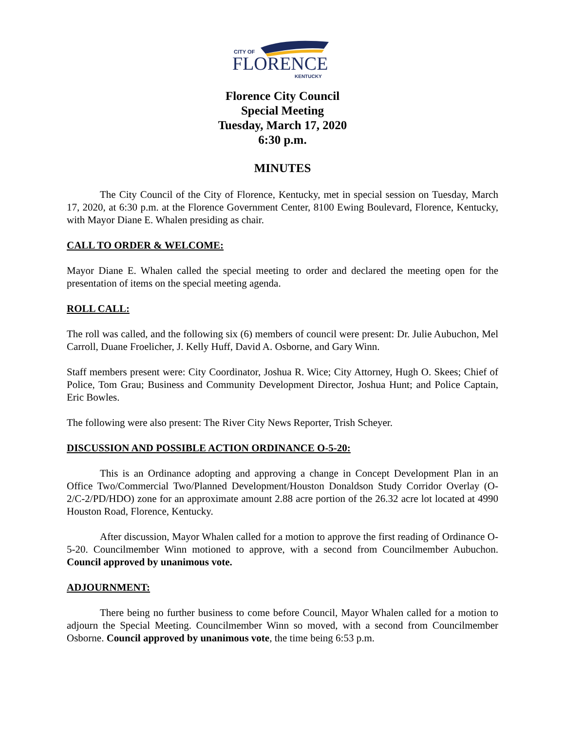CITY OF
FLORENCE
KENTUCKY
Florence City Council
Special Meeting
Tuesday, March 17, 2020
6:30 p.m.
MINUTES
The City Council of the City of Florence, Kentucky, met in special session on Tuesday, March 17, 2020, at 6:30 p.m. at the Florence Government Center, 8100 Ewing Boulevard, Florence, Kentucky, with Mayor Diane E. Whalen presiding as chair.
CALL TO ORDER & WELCOME:
Mayor Diane E. Whalen called the special meeting to order and declared the meeting open for the presentation of items on the special meeting agenda.
ROLL CALL:
The roll was called, and the following six (6) members of council were present: Dr. Julie Aubuchon, Mel Carroll, Duane Froelicher, J. Kelly Huff, David A. Osborne, and Gary Winn.
Staff members present were: City Coordinator, Joshua R. Wice; City Attorney, Hugh O. Skees; Chief of Police, Tom Grau; Business and Community Development Director, Joshua Hunt; and Police Captain, Eric Bowles.
The following were also present: The River City News Reporter, Trish Scheyer.
DISCUSSION AND POSSIBLE ACTION ORDINANCE O-5-20:
This is an Ordinance adopting and approving a change in Concept Development Plan in an Office Two/Commercial Two/Planned Development/Houston Donaldson Study Corridor Overlay (O-2/C-2/PD/HDO) zone for an approximate amount 2.88 acre portion of the 26.32 acre lot located at 4990 Houston Road, Florence, Kentucky.
After discussion, Mayor Whalen called for a motion to approve the first reading of Ordinance O-5-20. Councilmember Winn motioned to approve, with a second from Councilmember Aubuchon. Council approved by unanimous vote.
ADJOURNMENT:
There being no further business to come before Council, Mayor Whalen called for a motion to adjourn the Special Meeting. Councilmember Winn so moved, with a second from Councilmember Osborne. Council approved by unanimous vote, the time being 6:53 p.m.